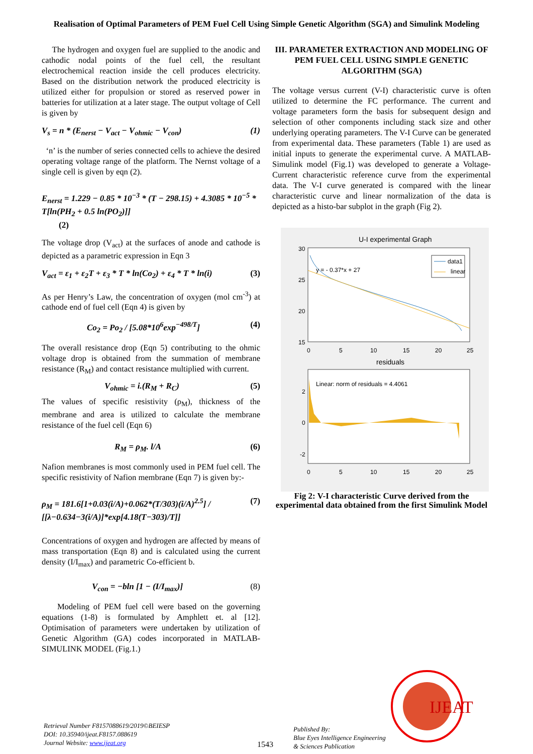Realisation of Optimal Parameters of PEM Fuel Cell Using Simple Genetic Algorithm (SGA) and Simulink Modeling
The hydrogen and oxygen fuel are supplied to the anodic and cathodic nodal points of the fuel cell, the resultant electrochemical reaction inside the cell produces electricity. Based on the distribution network the produced electricity is utilized either for propulsion or stored as reserved power in batteries for utilization at a later stage. The output voltage of Cell is given by
V<sub>s</sub> = n * (E<sub>nerst</sub> − V<sub>act</sub> − V<sub>ohmic</sub> − V<sub>con</sub>) (1)
‘n’ is the number of series connected cells to achieve the desired operating voltage range of the platform. The Nernst voltage of a single cell is given by eqn (2).
E<sub>nerst</sub> = 1.229 − 0.85 * 10<sup>−3</sup> * (T − 298.15) + 4.3085 * 10<sup>−5</sup> * T[ln(PH<sub>2</sub> + 0.5 ln(PO<sub>2</sub>)]]
(2)
The voltage drop (V<sub>act</sub>) at the surfaces of anode and cathode is depicted as a parametric expression in Eqn 3
V<sub>act</sub> = ε<sub>1</sub> + ε<sub>2</sub>T + ε<sub>3</sub> * T * ln(Co<sub>2</sub>) + ε<sub>4</sub> * T * ln(i) (3)
As per Henry’s Law, the concentration of oxygen (mol cm<sup>-3</sup>) at cathode end of fuel cell (Eqn 4) is given by
Co<sub>2</sub> = Po<sub>2</sub> / [5.08*10<sup>6</sup>exp<sup>−498/T</sup>] (4)
The overall resistance drop (Eqn 5) contributing to the ohmic voltage drop is obtained from the summation of membrane resistance (R<sub>M</sub>) and contact resistance multiplied with current.
V<sub>ohmic</sub> = i.(R<sub>M</sub> + R<sub>C</sub>) (5)
The values of specific resistivity (ρ<sub>M</sub>), thickness of the membrane and area is utilized to calculate the membrane resistance of the fuel cell (Eqn 6)
R<sub>M</sub> = ρ<sub>M</sub>. l/A (6)
Nafion membranes is most commonly used in PEM fuel cell. The specific resistivity of Nafion membrane (Eqn 7) is given by:-
ρ<sub>M</sub> = 181.6[1+0.03(i/A)+0.062*(T/303)(i/A)<sup>2.5</sup>] / [[λ−0.634−3(i/A)]*exp[4.18(T−303)/T]] (7)
Concentrations of oxygen and hydrogen are affected by means of mass transportation (Eqn 8) and is calculated using the current density (I/I<sub>max</sub>) and parametric Co-efficient b.
V<sub>con</sub> = −bln [1 − (I/I<sub>max</sub>)] (8)
Modeling of PEM fuel cell were based on the governing equations (1-8) is formulated by Amphlett et. al [12]. Optimisation of parameters were undertaken by utilization of Genetic Algorithm (GA) codes incorporated in MATLAB-SIMULINK MODEL (Fig.1.)
III. PARAMETER EXTRACTION AND MODELING OF PEM FUEL CELL USING SIMPLE GENETIC ALGORITHM (SGA)
The voltage versus current (V-I) characteristic curve is often utilized to determine the FC performance. The current and voltage parameters form the basis for subsequent design and selection of other components including stack size and other underlying operating parameters. The V-I Curve can be generated from experimental data. These parameters (Table 1) are used as initial inputs to generate the experimental curve. A MATLAB-Simulink model (Fig.1) was developed to generate a Voltage-Current characteristic reference curve from the experimental data. The V-I curve generated is compared with the linear characteristic curve and linear normalization of the data is depicted as a histo-bar subplot in the graph (Fig 2).
U-I experimental Graph
30
25
20
15
0
5
10
15
20
25
y = - 0.37*x + 27
data1
linear
residuals
2
0
-2
Linear: norm of residuals = 4.4061
0
5
10
15
20
25
Fig 2: V-I characteristic Curve derived from the experimental data obtained from the first Simulink Model
Retrieval Number F8157088619/2019©BEIESP
DOI: 10.35940/ijeat.F8157.088619
Journal Website: www.ijeat.org
1543
Published By:
Blue Eyes Intelligence Engineering
& Sciences Publication
IJEAT